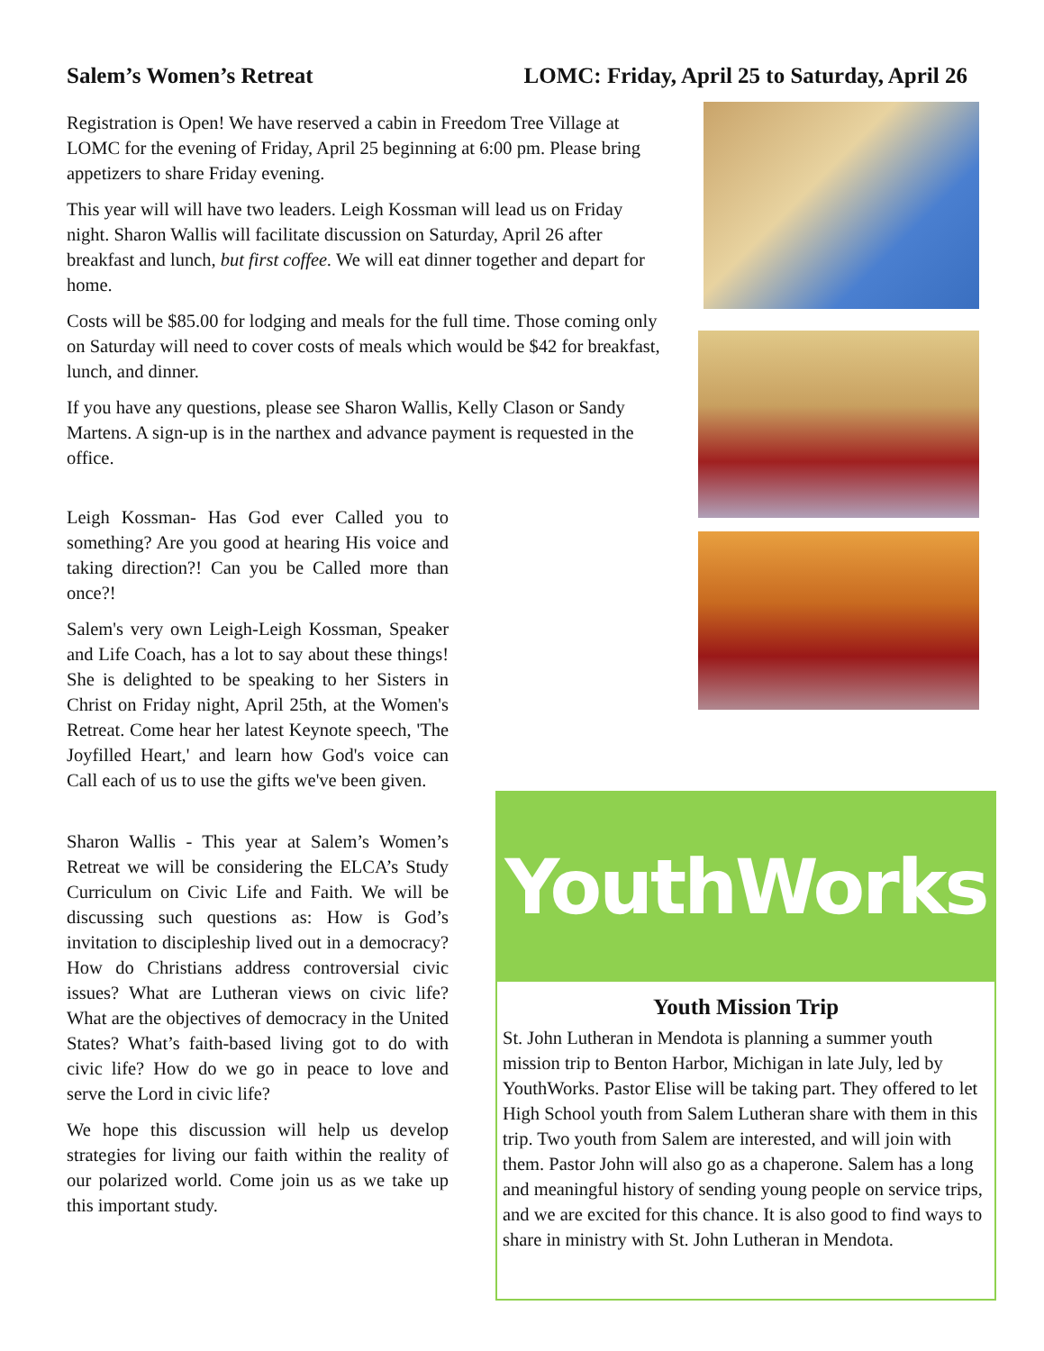Salem’s Women’s Retreat LOMC: Friday, April 25 to Saturday, April 26
Registration is Open! We have reserved a cabin in Freedom Tree Village at LOMC for the evening of Friday, April 25 beginning at 6:00 pm. Please bring appetizers to share Friday evening.
This year will will have two leaders. Leigh Kossman will lead us on Friday night. Sharon Wallis will facilitate discussion on Saturday, April 26 after breakfast and lunch, but first coffee. We will eat dinner together and depart for home.
Costs will be $85.00 for lodging and meals for the full time. Those coming only on Saturday will need to cover costs of meals which would be $42 for breakfast, lunch, and dinner.
If you have any questions, please see Sharon Wallis, Kelly Clason or Sandy Martens. A sign-up is in the narthex and advance payment is requested in the office.
Leigh Kossman- Has God ever Called you to something? Are you good at hearing His voice and taking direction?! Can you be Called more than once?!
Salem's very own Leigh-Leigh Kossman, Speaker and Life Coach, has a lot to say about these things! She is delighted to be speaking to her Sisters in Christ on Friday night, April 25th, at the Women's Retreat. Come hear her latest Keynote speech, 'The Joyfilled Heart,' and learn how God's voice can Call each of us to use the gifts we've been given.
Sharon Wallis - This year at Salem’s Women’s Retreat we will be considering the ELCA’s Study Curriculum on Civic Life and Faith. We will be discussing such questions as: How is God’s invitation to discipleship lived out in a democracy? How do Christians address controversial civic issues? What are Lutheran views on civic life? What are the objectives of democracy in the United States? What’s faith-based living got to do with civic life? How do we go in peace to love and serve the Lord in civic life?
We hope this discussion will help us develop strategies for living our faith within the reality of our polarized world. Come join us as we take up this important study.
YouthWorks
Youth Mission Trip
St. John Lutheran in Mendota is planning a summer youth mission trip to Benton Harbor, Michigan in late July, led by YouthWorks. Pastor Elise will be taking part. They offered to let High School youth from Salem Lutheran share with them in this trip. Two youth from Salem are interested, and will join with them. Pastor John will also go as a chaperone. Salem has a long and meaningful history of sending young people on service trips, and we are excited for this chance. It is also good to find ways to share in ministry with St. John Lutheran in Mendota.